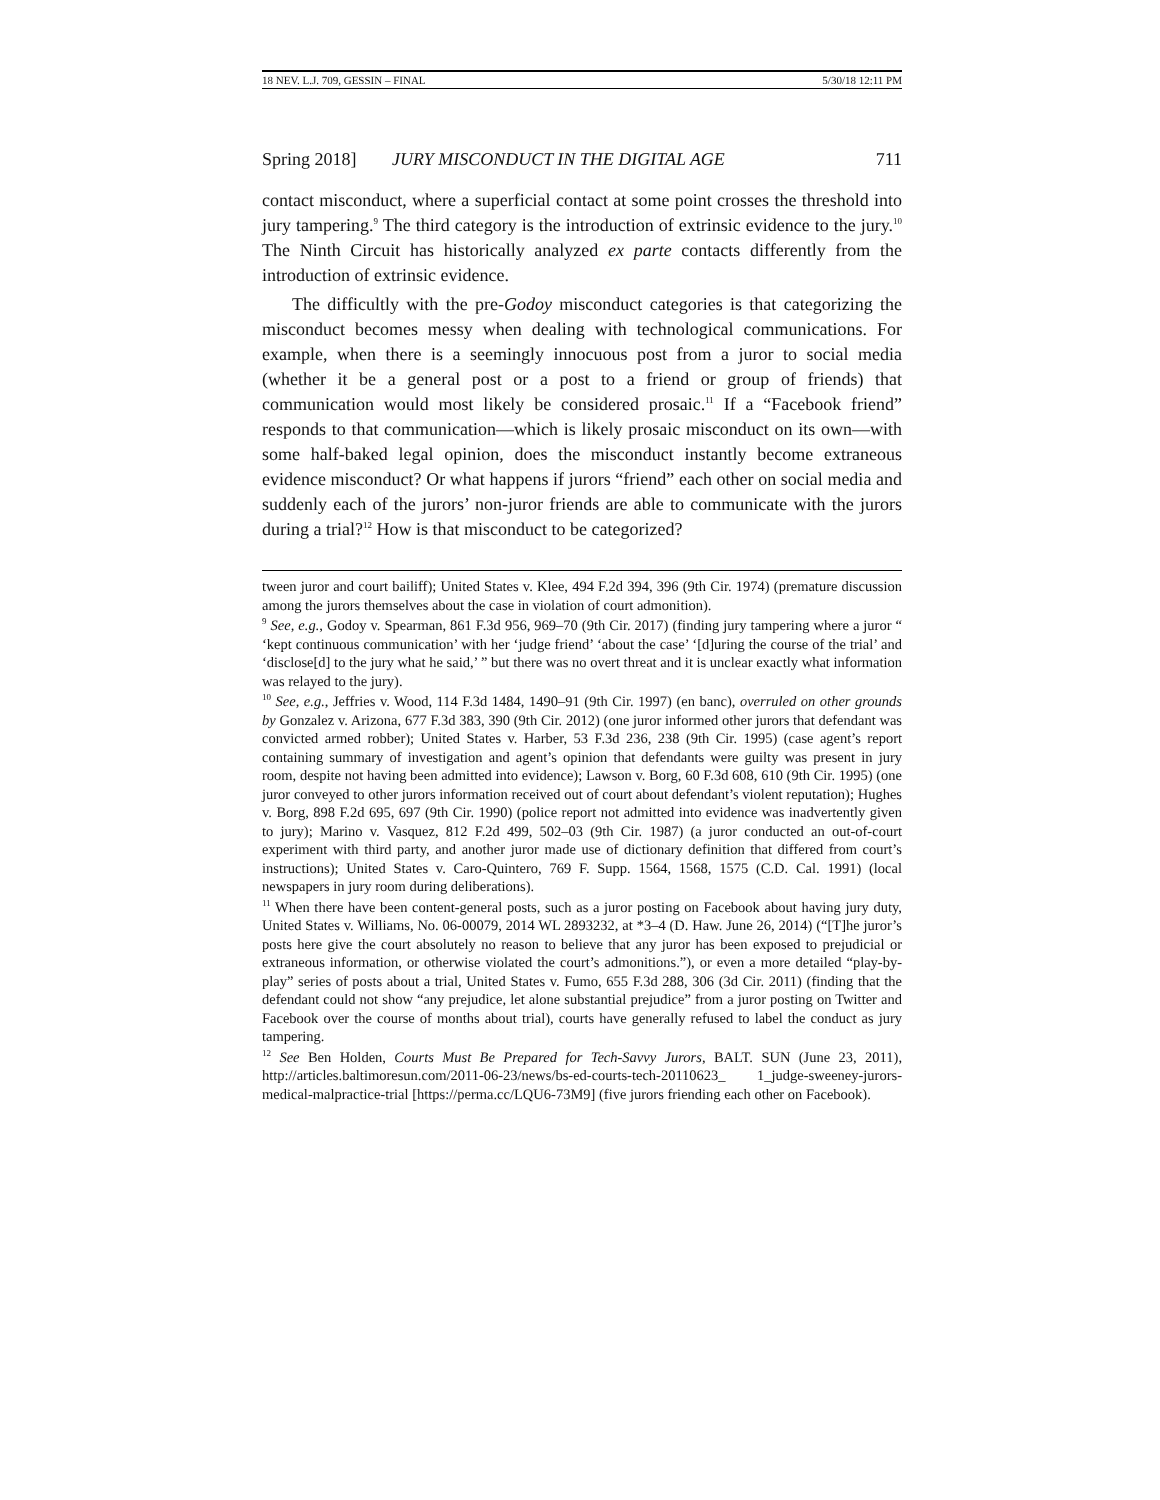18 NEV. L.J. 709, GESSIN – FINAL 5/30/18 12:11 PM
Spring 2018] JURY MISCONDUCT IN THE DIGITAL AGE 711
contact misconduct, where a superficial contact at some point crosses the threshold into jury tampering.<sup>9</sup> The third category is the introduction of extrinsic evidence to the jury.<sup>10</sup> The Ninth Circuit has historically analyzed ex parte contacts differently from the introduction of extrinsic evidence.
The difficultly with the pre-Godoy misconduct categories is that categorizing the misconduct becomes messy when dealing with technological communications. For example, when there is a seemingly innocuous post from a juror to social media (whether it be a general post or a post to a friend or group of friends) that communication would most likely be considered prosaic.<sup>11</sup> If a “Facebook friend” responds to that communication—which is likely prosaic misconduct on its own—with some half-baked legal opinion, does the misconduct instantly become extraneous evidence misconduct? Or what happens if jurors “friend” each other on social media and suddenly each of the jurors’ non-juror friends are able to communicate with the jurors during a trial?<sup>12</sup> How is that misconduct to be categorized?
tween juror and court bailiff); United States v. Klee, 494 F.2d 394, 396 (9th Cir. 1974) (premature discussion among the jurors themselves about the case in violation of court admonition).
<sup>9</sup> See, e.g., Godoy v. Spearman, 861 F.3d 956, 969–70 (9th Cir. 2017) (finding jury tampering where a juror “ ‘kept continuous communication’ with her ‘judge friend’ ‘about the case’ ‘[d]uring the course of the trial’ and ‘disclose[d] to the jury what he said,’ ” but there was no overt threat and it is unclear exactly what information was relayed to the jury).
<sup>10</sup> See, e.g., Jeffries v. Wood, 114 F.3d 1484, 1490–91 (9th Cir. 1997) (en banc), overruled on other grounds by Gonzalez v. Arizona, 677 F.3d 383, 390 (9th Cir. 2012) (one juror informed other jurors that defendant was convicted armed robber); United States v. Harber, 53 F.3d 236, 238 (9th Cir. 1995) (case agent’s report containing summary of investigation and agent’s opinion that defendants were guilty was present in jury room, despite not having been admitted into evidence); Lawson v. Borg, 60 F.3d 608, 610 (9th Cir. 1995) (one juror conveyed to other jurors information received out of court about defendant’s violent reputation); Hughes v. Borg, 898 F.2d 695, 697 (9th Cir. 1990) (police report not admitted into evidence was inadvertently given to jury); Marino v. Vasquez, 812 F.2d 499, 502–03 (9th Cir. 1987) (a juror conducted an out-of-court experiment with third party, and another juror made use of dictionary definition that differed from court’s instructions); United States v. Caro-Quintero, 769 F. Supp. 1564, 1568, 1575 (C.D. Cal. 1991) (local newspapers in jury room during deliberations).
<sup>11</sup> When there have been content-general posts, such as a juror posting on Facebook about having jury duty, United States v. Williams, No. 06-00079, 2014 WL 2893232, at *3–4 (D. Haw. June 26, 2014) (“[T]he juror’s posts here give the court absolutely no reason to believe that any juror has been exposed to prejudicial or extraneous information, or otherwise violated the court’s admonitions.”), or even a more detailed “play-by-play” series of posts about a trial, United States v. Fumo, 655 F.3d 288, 306 (3d Cir. 2011) (finding that the defendant could not show “any prejudice, let alone substantial prejudice” from a juror posting on Twitter and Facebook over the course of months about trial), courts have generally refused to label the conduct as jury tampering.
<sup>12</sup> See Ben Holden, Courts Must Be Prepared for Tech-Savvy Jurors, BALT. SUN (June 23, 2011), http://articles.baltimoresun.com/2011-06-23/news/bs-ed-courts-tech-20110623_ 1_judge-sweeney-jurors-medical-malpractice-trial [https://perma.cc/LQU6-73M9] (five jurors friending each other on Facebook).